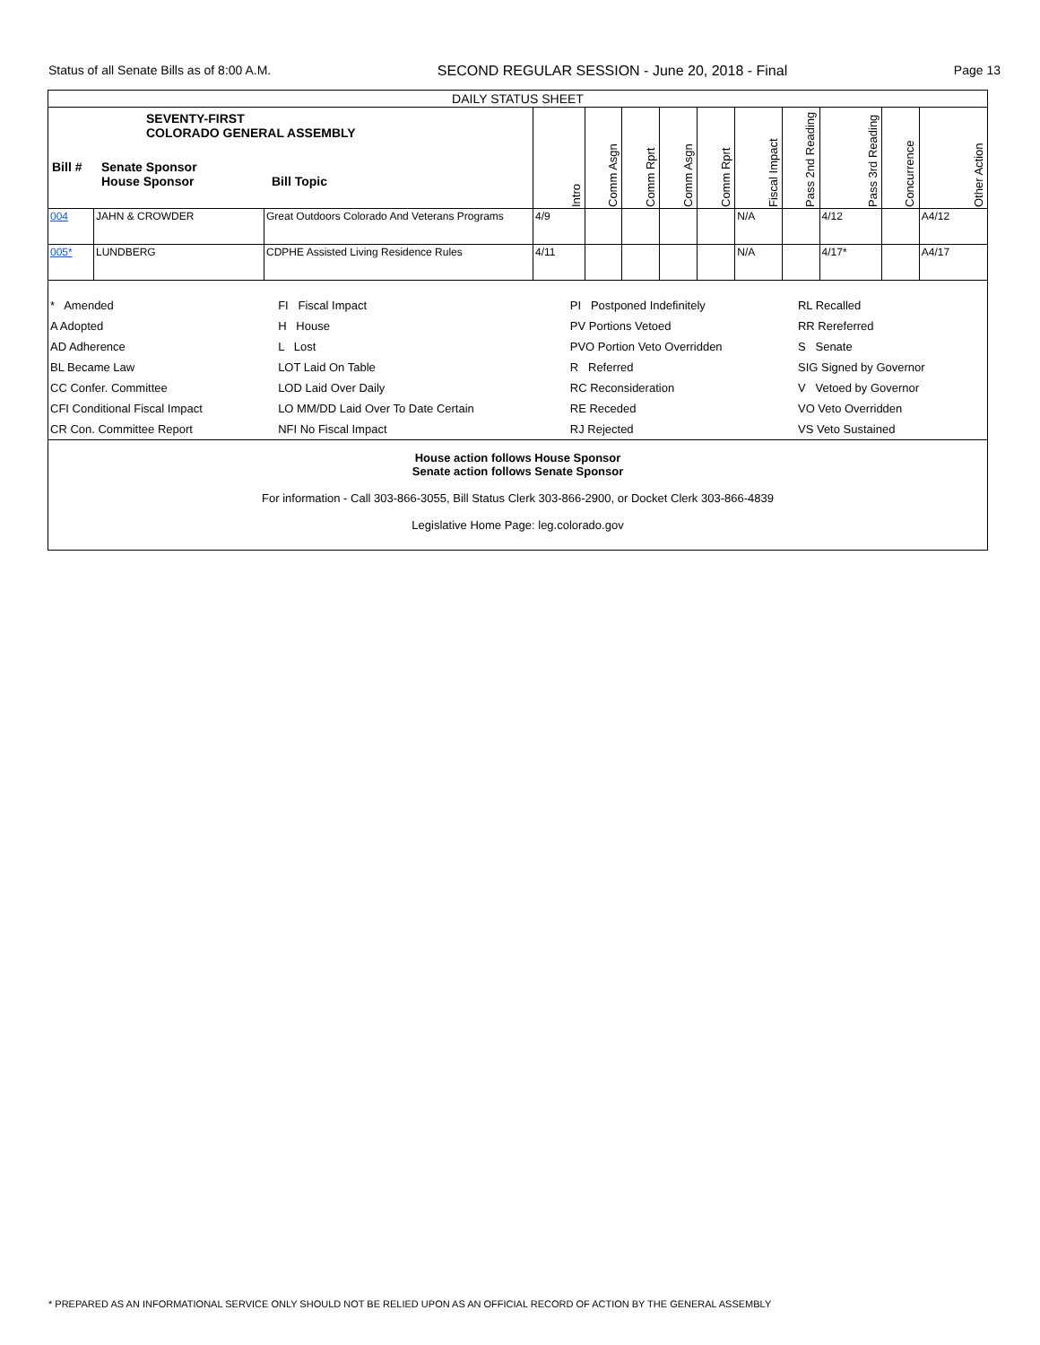Status of all Senate Bills as of 8:00 A.M. SECOND REGULAR SESSION - June 20, 2018 - Final Page 13
| DAILY STATUS SHEET | | | | | | | | | | | | |
| SEVENTY-FIRST COLORADO GENERAL ASSEMBLY Bill # Senate Sponsor House Sponsor Bill Topic | | | Intro | Comm Asgn | Comm Rprt | Comm Asgn | Comm Rprt | Fiscal Impact | Pass 2nd Reading | Pass 3rd Reading | Concurrence | Other Action |
| 004 | JAHN & CROWDER | Great Outdoors Colorado And Veterans Programs | 4/9 | | | | | N/A | | 4/12 | | A4/12 |
| 005* | LUNDBERG | CDPHE Assisted Living Residence Rules | 4/11 | | | | | N/A | | 4/17* | | A4/17 |
| / * Amended / FI Fiscal Impact / PI Postponed Indefinitely / RL Recalled / / A Adopted / H House / PV Portions Vetoed / RR Rereferred / / AD Adherence / L Lost / PVO Portion Veto Overridden / S Senate / / BL Became Law / LOT Laid On Table / R Referred / SIG Signed by Governor / / CC Confer. Committee / LOD Laid Over Daily / RC Reconsideration / V Vetoed by Governor / / CFI Conditional Fiscal Impact / LO MM/DD Laid Over To Date Certain / RE Receded / VO Veto Overridden / / CR Con. Committee Report / NFI No Fiscal Impact / RJ Rejected / VS Veto Sustained / | | | | | | | | | | | | |
| House action follows House Sponsor Senate action follows Senate Sponsor For information - Call 303-866-3055, Bill Status Clerk 303-866-2900, or Docket Clerk 303-866-4839 Legislative Home Page: leg.colorado.gov | | | | | | | | | | | | |
* PREPARED AS AN INFORMATIONAL SERVICE ONLY SHOULD NOT BE RELIED UPON AS AN OFFICIAL RECORD OF ACTION BY THE GENERAL ASSEMBLY